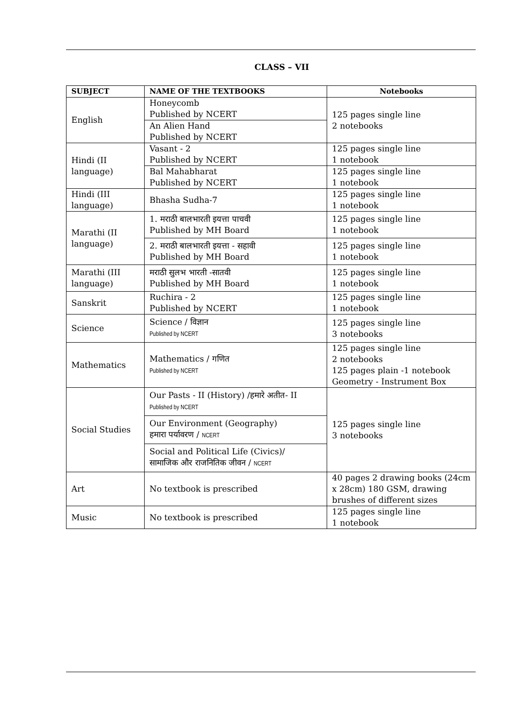CLASS – VII
| SUBJECT | NAME OF THE TEXTBOOKS | Notebooks |
| --- | --- | --- |
| English | Honeycomb Published by NCERT | 125 pages single line 2 notebooks |
| | An Alien Hand Published by NCERT | |
| Hindi (II language) | Vasant - 2 Published by NCERT | 125 pages single line 1 notebook |
| | Bal Mahabharat Published by NCERT | 125 pages single line 1 notebook |
| Hindi (III language) | Bhasha Sudha-7 | 125 pages single line 1 notebook |
| Marathi (II language) | 1. मराठी बालभारती इयत्ता पाचवी Published by MH Board | 125 pages single line 1 notebook |
| | 2. मराठी बालभारती इयत्ता - सहावी Published by MH Board | 125 pages single line 1 notebook |
| Marathi (III language) | मराठी सुलभ भारती -सातवी Published by MH Board | 125 pages single line 1 notebook |
| Sanskrit | Ruchira - 2 Published by NCERT | 125 pages single line 1 notebook |
| Science | Science / विज्ञान Published by NCERT | 125 pages single line 3 notebooks |
| Mathematics | Mathematics / गणित Published by NCERT | 125 pages single line 2 notebooks 125 pages plain -1 notebook Geometry - Instrument Box |
| Social Studies | Our Pasts - II (History) /हमारे अतीत- II Published by NCERT | 125 pages single line 3 notebooks |
| | Our Environment (Geography) हमारा पर्यावरण / NCERT | |
| | Social and Political Life (Civics)/ सामाजिक और राजनितिक जीवन / NCERT | |
| Art | No textbook is prescribed | 40 pages 2 drawing books (24cm x 28cm) 180 GSM, drawing brushes of different sizes |
| Music | No textbook is prescribed | 125 pages single line 1 notebook |